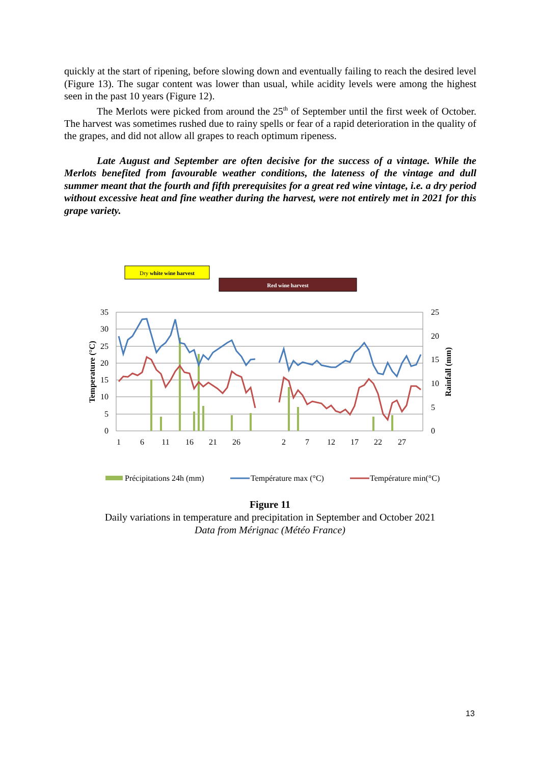quickly at the start of ripening, before slowing down and eventually failing to reach the desired level (Figure 13). The sugar content was lower than usual, while acidity levels were among the highest seen in the past 10 years (Figure 12).
The Merlots were picked from around the 25<sup>th</sup> of September until the first week of October. The harvest was sometimes rushed due to rainy spells or fear of a rapid deterioration in the quality of the grapes, and did not allow all grapes to reach optimum ripeness.
Late August and September are often decisive for the success of a vintage. While the Merlots benefited from favourable weather conditions, the lateness of the vintage and dull summer meant that the fourth and fifth prerequisites for a great red wine vintage, i.e. a dry period without excessive heat and fine weather during the harvest, were not entirely met in 2021 for this grape variety.
Dry white wine harvest
Red wine harvest
35
30
25
20
15
10
5
0
25
20
15
10
5
0
1
6
11
16
21
26
2
7
12
17
22
27
Temperature (°C)
Rainfall (mm)
Précipitations 24h (mm)
Température max (°C)
Température min(°C)
Figure 11
Daily variations in temperature and precipitation in September and October 2021
Data from Mérignac (Météo France)
13